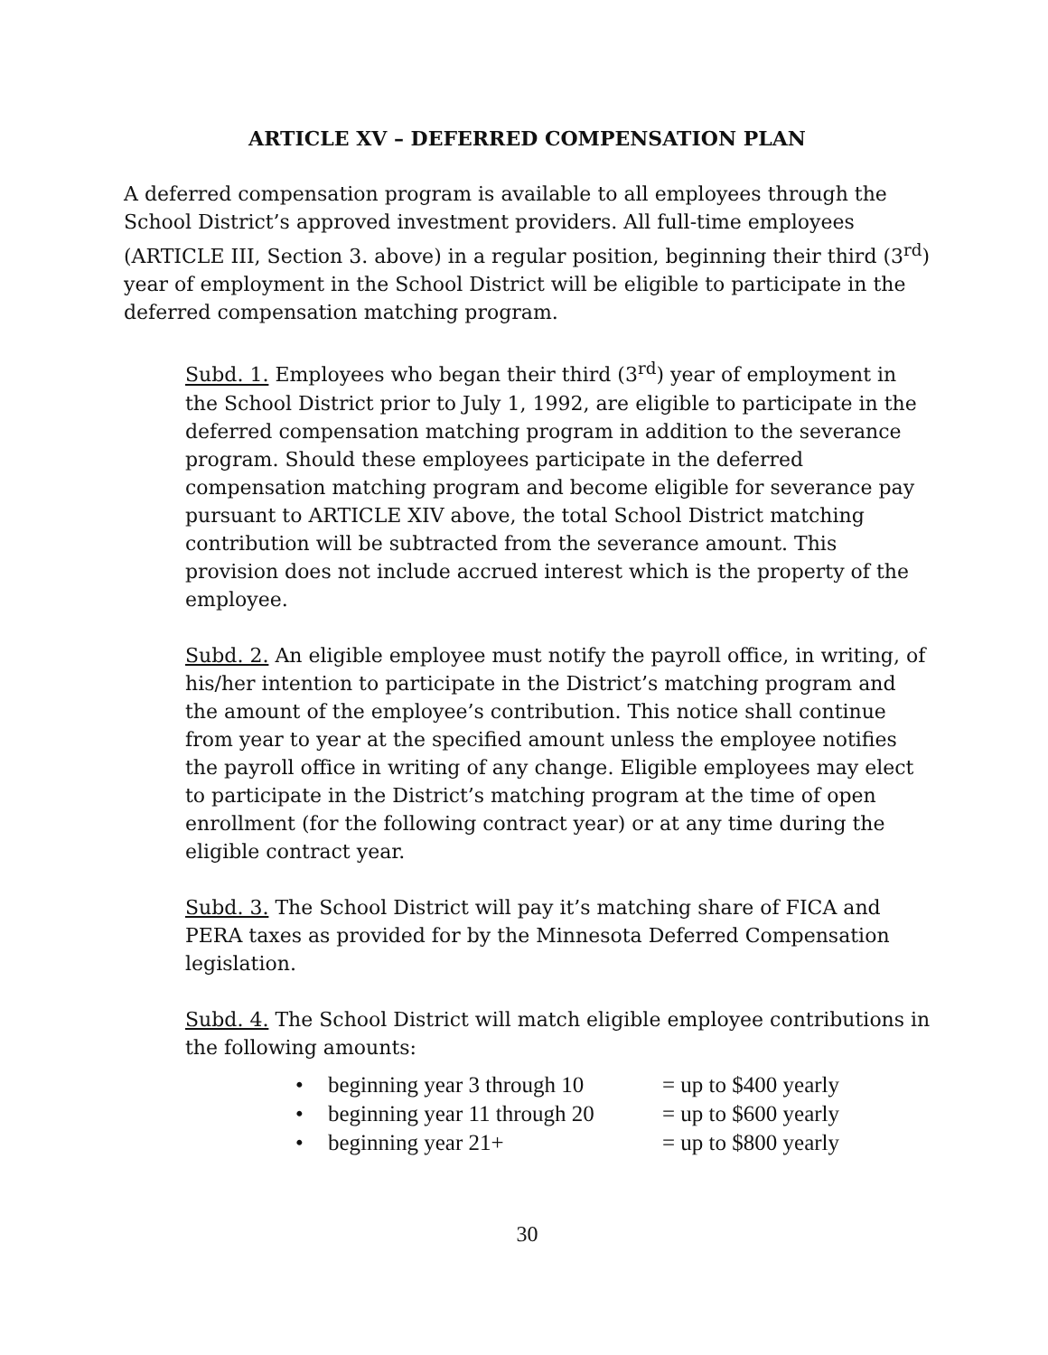ARTICLE XV – DEFERRED COMPENSATION PLAN
A deferred compensation program is available to all employees through the School District’s approved investment providers. All full-time employees (ARTICLE III, Section 3. above) in a regular position, beginning their third (3<sup>rd</sup>) year of employment in the School District will be eligible to participate in the deferred compensation matching program.
Subd. 1. Employees who began their third (3<sup>rd</sup>) year of employment in the School District prior to July 1, 1992, are eligible to participate in the deferred compensation matching program in addition to the severance program. Should these employees participate in the deferred compensation matching program and become eligible for severance pay pursuant to ARTICLE XIV above, the total School District matching contribution will be subtracted from the severance amount. This provision does not include accrued interest which is the property of the employee.
Subd. 2. An eligible employee must notify the payroll office, in writing, of his/her intention to participate in the District’s matching program and the amount of the employee’s contribution. This notice shall continue from year to year at the specified amount unless the employee notifies the payroll office in writing of any change. Eligible employees may elect to participate in the District’s matching program at the time of open enrollment (for the following contract year) or at any time during the eligible contract year.
Subd. 3. The School District will pay it’s matching share of FICA and PERA taxes as provided for by the Minnesota Deferred Compensation legislation.
Subd. 4. The School District will match eligible employee contributions in the following amounts:
• beginning year 3 through 10 = up to $400 yearly
• beginning year 11 through 20 = up to $600 yearly
• beginning year 21+ = up to $800 yearly
30